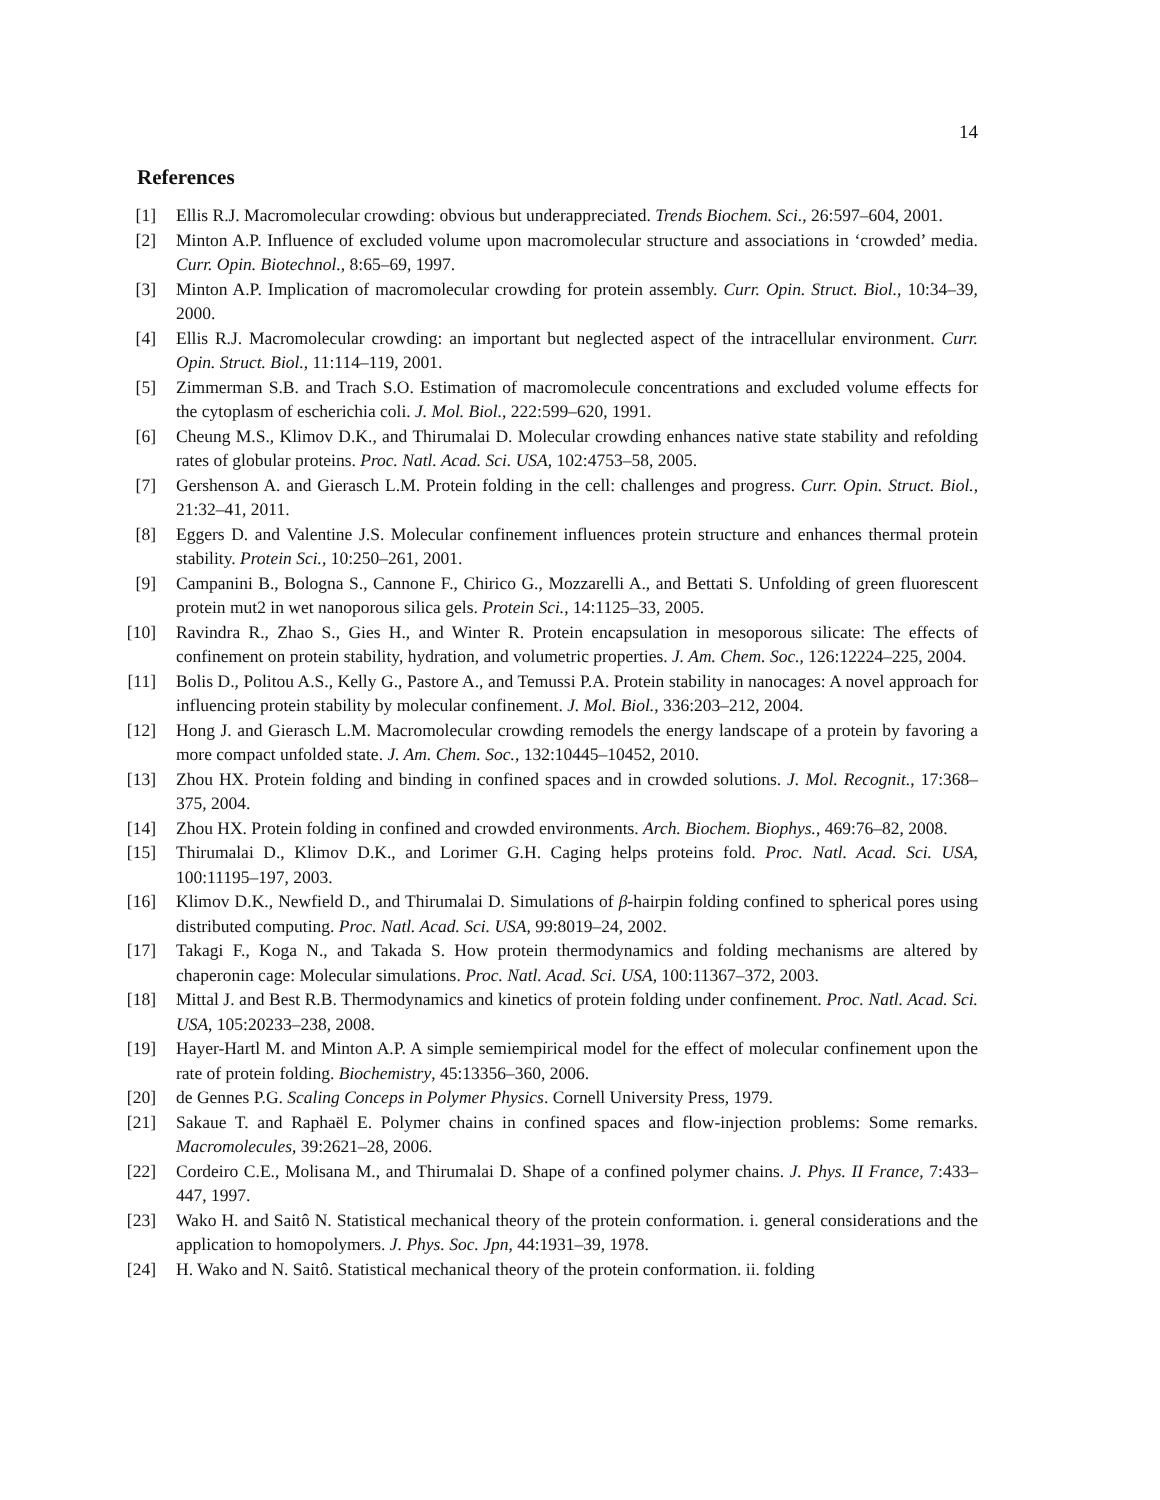14
References
[1] Ellis R.J. Macromolecular crowding: obvious but underappreciated. Trends Biochem. Sci., 26:597–604, 2001.
[2] Minton A.P. Influence of excluded volume upon macromolecular structure and associations in ‘crowded’ media. Curr. Opin. Biotechnol., 8:65–69, 1997.
[3] Minton A.P. Implication of macromolecular crowding for protein assembly. Curr. Opin. Struct. Biol., 10:34–39, 2000.
[4] Ellis R.J. Macromolecular crowding: an important but neglected aspect of the intracellular environment. Curr. Opin. Struct. Biol., 11:114–119, 2001.
[5] Zimmerman S.B. and Trach S.O. Estimation of macromolecule concentrations and excluded volume effects for the cytoplasm of escherichia coli. J. Mol. Biol., 222:599–620, 1991.
[6] Cheung M.S., Klimov D.K., and Thirumalai D. Molecular crowding enhances native state stability and refolding rates of globular proteins. Proc. Natl. Acad. Sci. USA, 102:4753–58, 2005.
[7] Gershenson A. and Gierasch L.M. Protein folding in the cell: challenges and progress. Curr. Opin. Struct. Biol., 21:32–41, 2011.
[8] Eggers D. and Valentine J.S. Molecular confinement influences protein structure and enhances thermal protein stability. Protein Sci., 10:250–261, 2001.
[9] Campanini B., Bologna S., Cannone F., Chirico G., Mozzarelli A., and Bettati S. Unfolding of green fluorescent protein mut2 in wet nanoporous silica gels. Protein Sci., 14:1125–33, 2005.
[10] Ravindra R., Zhao S., Gies H., and Winter R. Protein encapsulation in mesoporous silicate: The effects of confinement on protein stability, hydration, and volumetric properties. J. Am. Chem. Soc., 126:12224–225, 2004.
[11] Bolis D., Politou A.S., Kelly G., Pastore A., and Temussi P.A. Protein stability in nanocages: A novel approach for influencing protein stability by molecular confinement. J. Mol. Biol., 336:203–212, 2004.
[12] Hong J. and Gierasch L.M. Macromolecular crowding remodels the energy landscape of a protein by favoring a more compact unfolded state. J. Am. Chem. Soc., 132:10445–10452, 2010.
[13] Zhou HX. Protein folding and binding in confined spaces and in crowded solutions. J. Mol. Recognit., 17:368–375, 2004.
[14] Zhou HX. Protein folding in confined and crowded environments. Arch. Biochem. Biophys., 469:76–82, 2008.
[15] Thirumalai D., Klimov D.K., and Lorimer G.H. Caging helps proteins fold. Proc. Natl. Acad. Sci. USA, 100:11195–197, 2003.
[16] Klimov D.K., Newfield D., and Thirumalai D. Simulations of β-hairpin folding confined to spherical pores using distributed computing. Proc. Natl. Acad. Sci. USA, 99:8019–24, 2002.
[17] Takagi F., Koga N., and Takada S. How protein thermodynamics and folding mechanisms are altered by chaperonin cage: Molecular simulations. Proc. Natl. Acad. Sci. USA, 100:11367–372, 2003.
[18] Mittal J. and Best R.B. Thermodynamics and kinetics of protein folding under confinement. Proc. Natl. Acad. Sci. USA, 105:20233–238, 2008.
[19] Hayer-Hartl M. and Minton A.P. A simple semiempirical model for the effect of molecular confinement upon the rate of protein folding. Biochemistry, 45:13356–360, 2006.
[20] de Gennes P.G. Scaling Conceps in Polymer Physics. Cornell University Press, 1979.
[21] Sakaue T. and Raphaël E. Polymer chains in confined spaces and flow-injection problems: Some remarks. Macromolecules, 39:2621–28, 2006.
[22] Cordeiro C.E., Molisana M., and Thirumalai D. Shape of a confined polymer chains. J. Phys. II France, 7:433–447, 1997.
[23] Wako H. and Saitô N. Statistical mechanical theory of the protein conformation. i. general considerations and the application to homopolymers. J. Phys. Soc. Jpn, 44:1931–39, 1978.
[24] H. Wako and N. Saitô. Statistical mechanical theory of the protein conformation. ii. folding